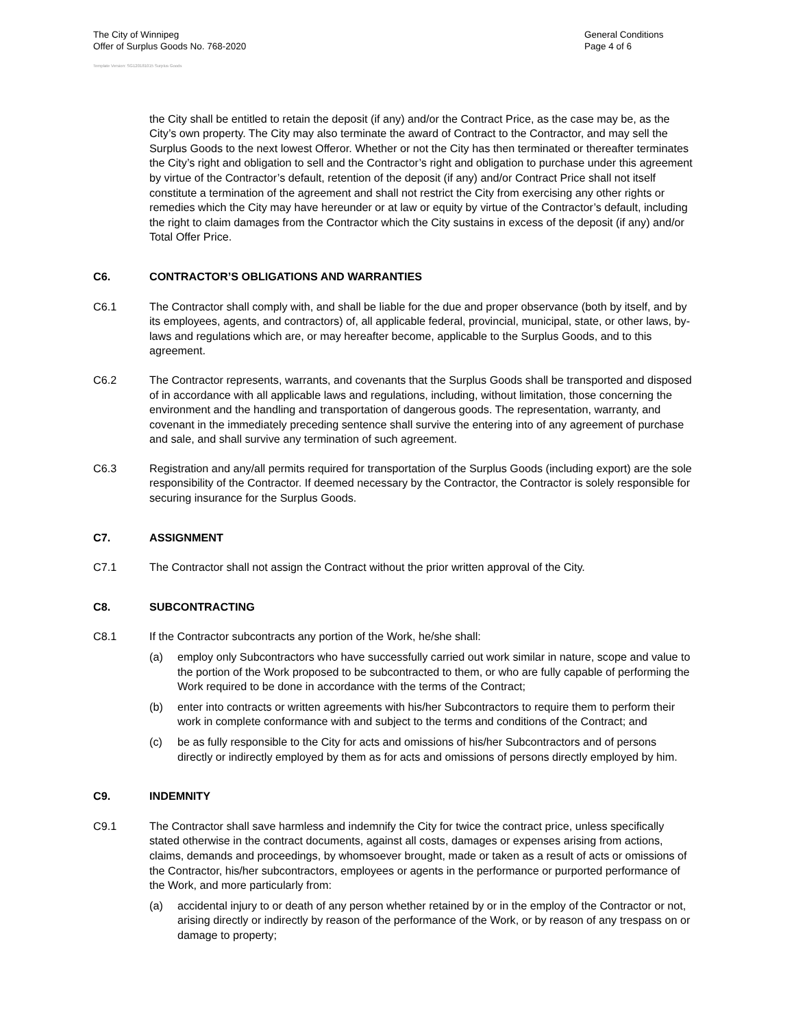The City of Winnipeg
Offer of Surplus Goods No. 768-2020
General Conditions
Page 4 of 6
Template Version: SG120181015 Surplus Goods
the City shall be entitled to retain the deposit (if any) and/or the Contract Price, as the case may be, as the City’s own property. The City may also terminate the award of Contract to the Contractor, and may sell the Surplus Goods to the next lowest Offeror. Whether or not the City has then terminated or thereafter terminates the City’s right and obligation to sell and the Contractor’s right and obligation to purchase under this agreement by virtue of the Contractor’s default, retention of the deposit (if any) and/or Contract Price shall not itself constitute a termination of the agreement and shall not restrict the City from exercising any other rights or remedies which the City may have hereunder or at law or equity by virtue of the Contractor’s default, including the right to claim damages from the Contractor which the City sustains in excess of the deposit (if any) and/or Total Offer Price.
C6. CONTRACTOR’S OBLIGATIONS AND WARRANTIES
C6.1 The Contractor shall comply with, and shall be liable for the due and proper observance (both by itself, and by its employees, agents, and contractors) of, all applicable federal, provincial, municipal, state, or other laws, by-laws and regulations which are, or may hereafter become, applicable to the Surplus Goods, and to this agreement.
C6.2 The Contractor represents, warrants, and covenants that the Surplus Goods shall be transported and disposed of in accordance with all applicable laws and regulations, including, without limitation, those concerning the environment and the handling and transportation of dangerous goods. The representation, warranty, and covenant in the immediately preceding sentence shall survive the entering into of any agreement of purchase and sale, and shall survive any termination of such agreement.
C6.3 Registration and any/all permits required for transportation of the Surplus Goods (including export) are the sole responsibility of the Contractor. If deemed necessary by the Contractor, the Contractor is solely responsible for securing insurance for the Surplus Goods.
C7. ASSIGNMENT
C7.1 The Contractor shall not assign the Contract without the prior written approval of the City.
C8. SUBCONTRACTING
C8.1 If the Contractor subcontracts any portion of the Work, he/she shall:
(a) employ only Subcontractors who have successfully carried out work similar in nature, scope and value to the portion of the Work proposed to be subcontracted to them, or who are fully capable of performing the Work required to be done in accordance with the terms of the Contract;
(b) enter into contracts or written agreements with his/her Subcontractors to require them to perform their work in complete conformance with and subject to the terms and conditions of the Contract; and
(c) be as fully responsible to the City for acts and omissions of his/her Subcontractors and of persons directly or indirectly employed by them as for acts and omissions of persons directly employed by him.
C9. INDEMNITY
C9.1 The Contractor shall save harmless and indemnify the City for twice the contract price, unless specifically stated otherwise in the contract documents, against all costs, damages or expenses arising from actions, claims, demands and proceedings, by whomsoever brought, made or taken as a result of acts or omissions of the Contractor, his/her subcontractors, employees or agents in the performance or purported performance of the Work, and more particularly from:
(a) accidental injury to or death of any person whether retained by or in the employ of the Contractor or not, arising directly or indirectly by reason of the performance of the Work, or by reason of any trespass on or damage to property;